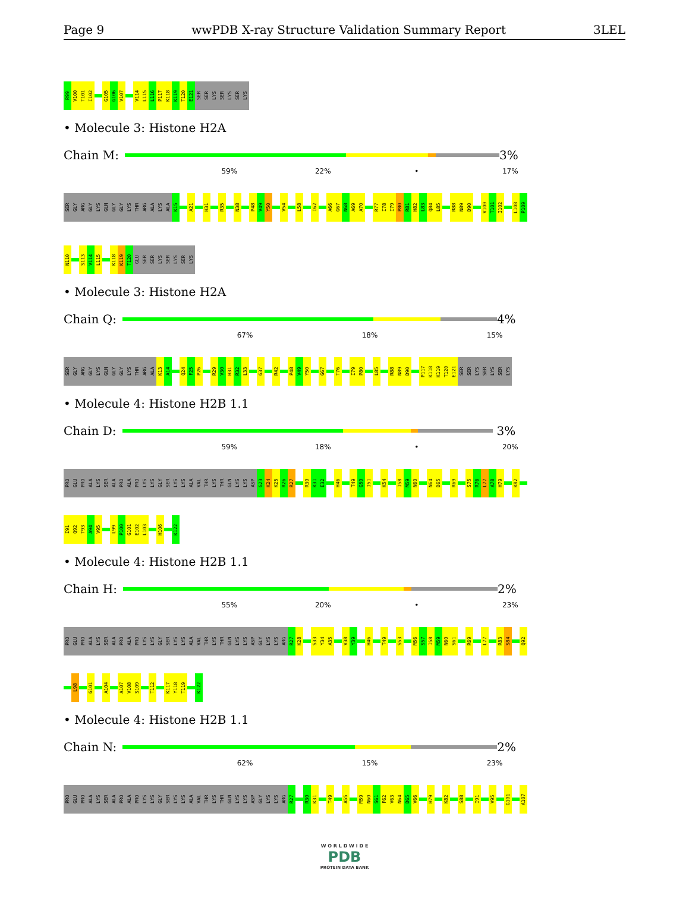Page 9 wwPDB X-ray Structure Validation Summary Report 3LEL
R99
V100
T101
I102
G105
G106
V107
V114
L115
L116
P117
K118
K119
T120
E121
SER
SER
LYS
SER
LYS
SER
LYS
• Molecule 3: Histone H2A
Chain M:
3%
59% 22% • 17%
SER
GLY
ARG
GLY
LYS
GLN
GLY
GLY
LYS
THR
ARG
ALA
LYS
ALA
K15
A21
H31
R35
N38
P48
V49
Y50
V54
L58
I62
A66
G67
N68
A69
A70
R77
I78
I79
P80
R81
H82
L83
Q84
L85
R88
N89
D90
V100
T101
I102
L108
P109
N110
S113
V114
L115
K118
K119
T120
GLU
SER
SER
LYS
SER
LYS
SER
LYS
• Molecule 3: Histone H2A
Chain Q:
4%
67% 18% 15%
SER
GLY
ARG
GLY
LYS
GLN
GLY
GLY
LYS
THR
ARG
ALA
K13
A14
Q24
F25
P26
R29
V30
H31
R32
L33
G37
R42
P48
V49
Y50
G67
T76
I79
P80
L85
R88
N89
D90
P117
K118
K119
T120
E121
SER
SER
LYS
SER
LYS
SER
LYS
• Molecule 4: Histone H2B 1.1
Chain D:
3%
59% 18% • 20%
PRO
GLU
PRO
ALA
LYS
SER
ALA
PRO
ALA
PRO
LYS
LYS
GLY
SER
LYS
LYS
ALA
VAL
THR
LYS
THR
GLN
LYS
LYS
ASP
G23
K24
K25
R26
R27
R30
K31
E32
H46
T49
G50
I51
K54
I58
M59
N60
N64
D65
R69
S75
R76
L77
A78
H79
K82
I91
Q92
T93
A94
V95
L99
P100
G101
E102
L103
H106
K122
• Molecule 4: Histone H2B 1.1
Chain H:
2%
55% 20% • 23%
PRO
GLU
PRO
ALA
LYS
SER
ALA
PRO
ALA
PRO
LYS
LYS
GLY
SER
LYS
LYS
ALA
VAL
THR
LYS
THR
GLN
LYS
LYS
ASP
GLY
LYS
LYS
ARG
R27
K28
S33
Y34
A35
V38
Y39
H46
T49
S53
M56
S57
I58
M59
N60
S61
R69
L77
R83
S84
Q92
L98
G101
A104
A107
V108
S109
T112
K117
Y118
T119
K122
• Molecule 4: Histone H2B 1.1
Chain N:
2%
62% 15% 23%
PRO
GLU
PRO
ALA
LYS
SER
ALA
PRO
ALA
PRO
LYS
LYS
GLY
SER
LYS
LYS
ALA
VAL
THR
LYS
THR
GLN
LYS
LYS
ASP
GLY
LYS
LYS
ARG
R27
R30
K31
T49
A55
M59
N60
S61
F62
V63
N64
D65
V66
H79
K82
S88
I91
V95
G101
A107
W O R L D W I D E
PDB
PROTEIN DATA BANK